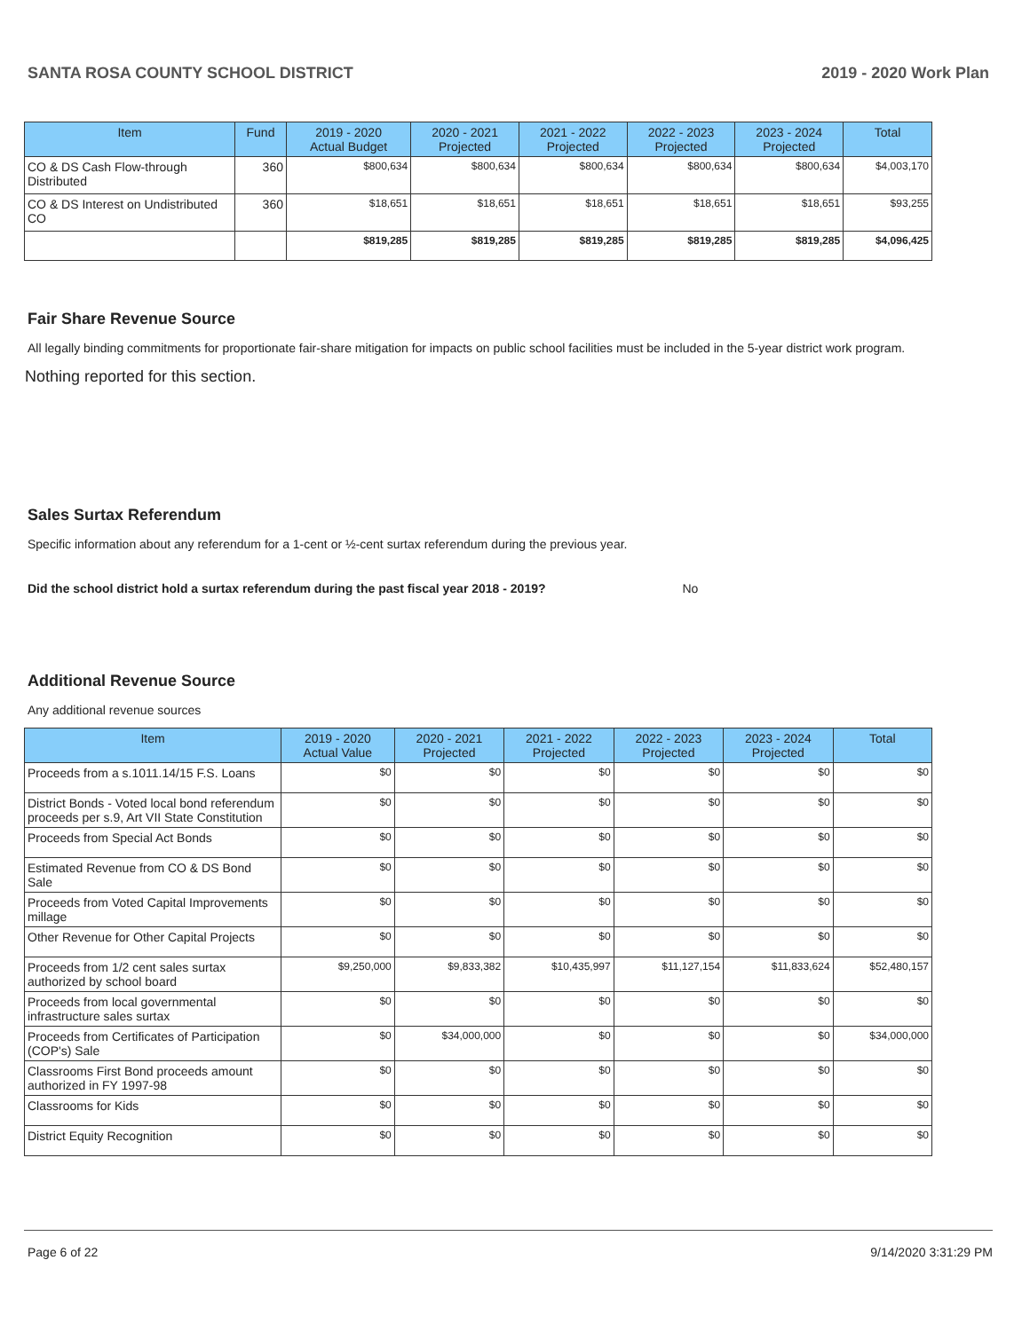SANTA ROSA COUNTY SCHOOL DISTRICT 2019 - 2020 Work Plan
| Item | Fund | 2019 - 2020 Actual Budget | 2020 - 2021 Projected | 2021 - 2022 Projected | 2022 - 2023 Projected | 2023 - 2024 Projected | Total |
| --- | --- | --- | --- | --- | --- | --- | --- |
| CO & DS Cash Flow-through Distributed | 360 | $800,634 | $800,634 | $800,634 | $800,634 | $800,634 | $4,003,170 |
| CO & DS Interest on Undistributed CO | 360 | $18,651 | $18,651 | $18,651 | $18,651 | $18,651 | $93,255 |
| | | $819,285 | $819,285 | $819,285 | $819,285 | $819,285 | $4,096,425 |
Fair Share Revenue Source
All legally binding commitments for proportionate fair-share mitigation for impacts on public school facilities must be included in the 5-year district work program.
Nothing reported for this section.
Sales Surtax Referendum
Specific information about any referendum for a 1-cent or ½-cent surtax referendum during the previous year.
Did the school district hold a surtax referendum during the past fiscal year 2018 - 2019? No
Additional Revenue Source
Any additional revenue sources
| Item | 2019 - 2020 Actual Value | 2020 - 2021 Projected | 2021 - 2022 Projected | 2022 - 2023 Projected | 2023 - 2024 Projected | Total |
| --- | --- | --- | --- | --- | --- | --- |
| Proceeds from a s.1011.14/15 F.S. Loans | $0 | $0 | $0 | $0 | $0 | $0 |
| District Bonds - Voted local bond referendum proceeds per s.9, Art VII State Constitution | $0 | $0 | $0 | $0 | $0 | $0 |
| Proceeds from Special Act Bonds | $0 | $0 | $0 | $0 | $0 | $0 |
| Estimated Revenue from CO & DS Bond Sale | $0 | $0 | $0 | $0 | $0 | $0 |
| Proceeds from Voted Capital Improvements millage | $0 | $0 | $0 | $0 | $0 | $0 |
| Other Revenue for Other Capital Projects | $0 | $0 | $0 | $0 | $0 | $0 |
| Proceeds from 1/2 cent sales surtax authorized by school board | $9,250,000 | $9,833,382 | $10,435,997 | $11,127,154 | $11,833,624 | $52,480,157 |
| Proceeds from local governmental infrastructure sales surtax | $0 | $0 | $0 | $0 | $0 | $0 |
| Proceeds from Certificates of Participation (COP's) Sale | $0 | $34,000,000 | $0 | $0 | $0 | $34,000,000 |
| Classrooms First Bond proceeds amount authorized in FY 1997-98 | $0 | $0 | $0 | $0 | $0 | $0 |
| Classrooms for Kids | $0 | $0 | $0 | $0 | $0 | $0 |
| District Equity Recognition | $0 | $0 | $0 | $0 | $0 | $0 |
Page 6 of 22 9/14/2020 3:31:29 PM